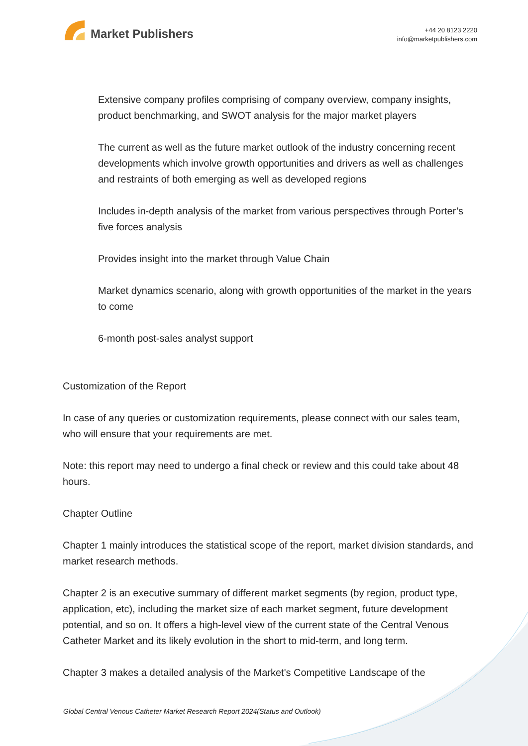Market Publishers
+44 20 8123 2220
info@marketpublishers.com
Extensive company profiles comprising of company overview, company insights, product benchmarking, and SWOT analysis for the major market players
The current as well as the future market outlook of the industry concerning recent developments which involve growth opportunities and drivers as well as challenges and restraints of both emerging as well as developed regions
Includes in-depth analysis of the market from various perspectives through Porter’s five forces analysis
Provides insight into the market through Value Chain
Market dynamics scenario, along with growth opportunities of the market in the years to come
6-month post-sales analyst support
Customization of the Report
In case of any queries or customization requirements, please connect with our sales team, who will ensure that your requirements are met.
Note: this report may need to undergo a final check or review and this could take about 48 hours.
Chapter Outline
Chapter 1 mainly introduces the statistical scope of the report, market division standards, and market research methods.
Chapter 2 is an executive summary of different market segments (by region, product type, application, etc), including the market size of each market segment, future development potential, and so on. It offers a high-level view of the current state of the Central Venous Catheter Market and its likely evolution in the short to mid-term, and long term.
Chapter 3 makes a detailed analysis of the Market's Competitive Landscape of the
Global Central Venous Catheter Market Research Report 2024(Status and Outlook)